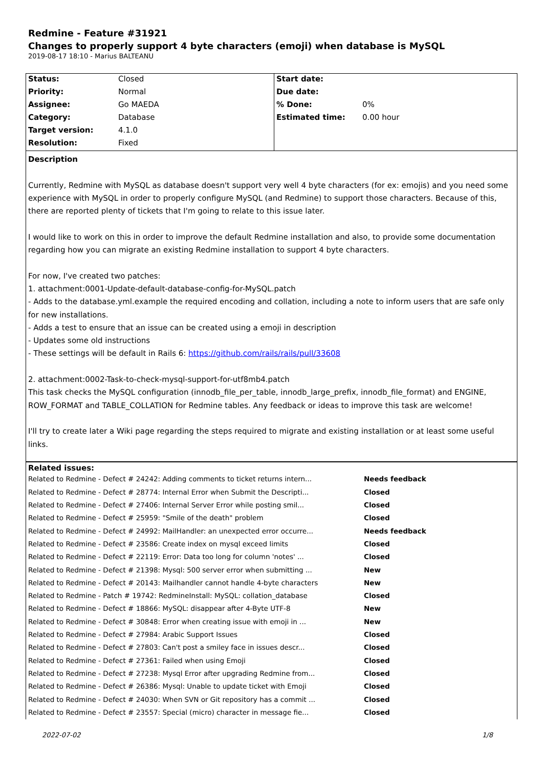Redmine - Feature #31921
Changes to properly support 4 byte characters (emoji) when database is MySQL
2019-08-17 18:10 - Marius BALTEANU
| Status: | Closed | Start date: | |
| Priority: | Normal | Due date: | |
| Assignee: | Go MAEDA | % Done: | 0% |
| Category: | Database | Estimated time: | 0.00 hour |
| Target version: | 4.1.0 | | |
| Resolution: | Fixed | | |
Description
Currently, Redmine with MySQL as database doesn't support very well 4 byte characters (for ex: emojis) and you need some experience with MySQL in order to properly configure MySQL (and Redmine) to support those characters. Because of this, there are reported plenty of tickets that I'm going to relate to this issue later.
I would like to work on this in order to improve the default Redmine installation and also, to provide some documentation regarding how you can migrate an existing Redmine installation to support 4 byte characters.
For now, I've created two patches:
1. attachment:0001-Update-default-database-config-for-MySQL.patch
- Adds to the database.yml.example the required encoding and collation, including a note to inform users that are safe only for new installations.
- Adds a test to ensure that an issue can be created using a emoji in description
- Updates some old instructions
- These settings will be default in Rails 6: https://github.com/rails/rails/pull/33608
2. attachment:0002-Task-to-check-mysql-support-for-utf8mb4.patch
This task checks the MySQL configuration (innodb_file_per_table, innodb_large_prefix, innodb_file_format) and ENGINE, ROW_FORMAT and TABLE_COLLATION for Redmine tables. Any feedback or ideas to improve this task are welcome!
I'll try to create later a Wiki page regarding the steps required to migrate and existing installation or at least some useful links.
Related issues:
| Related to Redmine - Defect # 24242: Adding comments to ticket returns intern... | Needs feedback |
| Related to Redmine - Defect # 28774: Internal Error when Submit the Descripti... | Closed |
| Related to Redmine - Defect # 27406: Internal Server Error while posting smil... | Closed |
| Related to Redmine - Defect # 25959: "Smile of the death" problem | Closed |
| Related to Redmine - Defect # 24992: MailHandler: an unexpected error occurre... | Needs feedback |
| Related to Redmine - Defect # 23586: Create index on mysql exceed limits | Closed |
| Related to Redmine - Defect # 22119: Error: Data too long for column 'notes' ... | Closed |
| Related to Redmine - Defect # 21398: Mysql: 500 server error when submitting ... | New |
| Related to Redmine - Defect # 20143: Mailhandler cannot handle 4-byte characters | New |
| Related to Redmine - Patch # 19742: RedmineInstall: MySQL: collation_database | Closed |
| Related to Redmine - Defect # 18866: MySQL: disappear after 4-Byte UTF-8 | New |
| Related to Redmine - Defect # 30848: Error when creating issue with emoji in ... | New |
| Related to Redmine - Defect # 27984: Arabic Support Issues | Closed |
| Related to Redmine - Defect # 27803: Can't post a smiley face in issues descr... | Closed |
| Related to Redmine - Defect # 27361: Failed when using Emoji | Closed |
| Related to Redmine - Defect # 27238: Mysql Error after upgrading Redmine from... | Closed |
| Related to Redmine - Defect # 26386: Mysql: Unable to update ticket with Emoji | Closed |
| Related to Redmine - Defect # 24030: When SVN or Git repository has a commit ... | Closed |
| Related to Redmine - Defect # 23557: Special (micro) character in message fie... | Closed |
2022-07-02 1/8